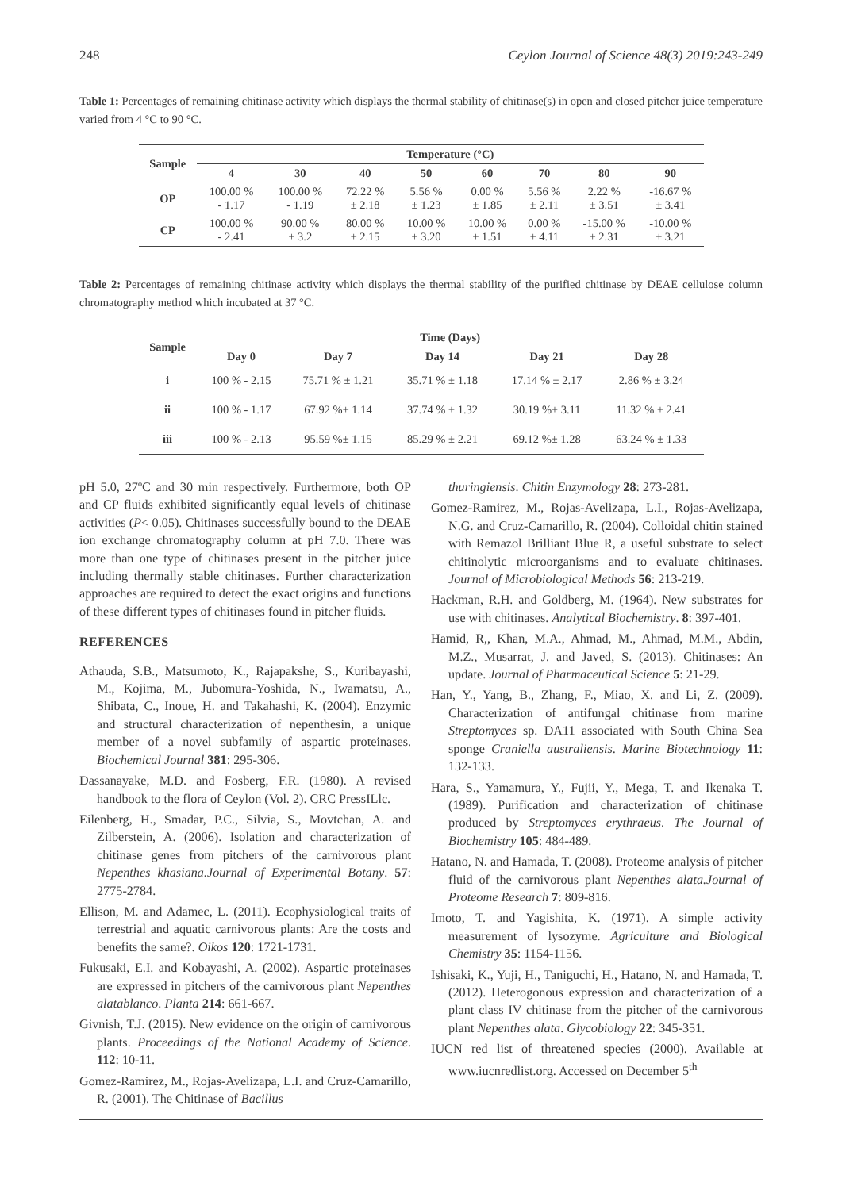248 Ceylon Journal of Science 48(3) 2019:243-249
Table 1: Percentages of remaining chitinase activity which displays the thermal stability of chitinase(s) in open and closed pitcher juice temperature varied from 4 °C to 90 °C.
| Sample | Temperature (°C) | | | | | | | |
| --- | --- | --- | --- | --- | --- | --- | --- | --- |
| | 4 | 30 | 40 | 50 | 60 | 70 | 80 | 90 |
| OP | 100.00 % - 1.17 | 100.00 % - 1.19 | 72.22 % ± 2.18 | 5.56 % ± 1.23 | 0.00 % ± 1.85 | 5.56 % ± 2.11 | 2.22 % ± 3.51 | -16.67 % ± 3.41 |
| CP | 100.00 % - 2.41 | 90.00 % ± 3.2 | 80.00 % ± 2.15 | 10.00 % ± 3.20 | 10.00 % ± 1.51 | 0.00 % ± 4.11 | -15.00 % ± 2.31 | -10.00 % ± 3.21 |
Table 2: Percentages of remaining chitinase activity which displays the thermal stability of the purified chitinase by DEAE cellulose column chromatography method which incubated at 37 °C.
| Sample | Time (Days) | | | | |
| --- | --- | --- | --- | --- | --- |
| | Day 0 | Day 7 | Day 14 | Day 21 | Day 28 |
| i | 100 % - 2.15 | 75.71 % ± 1.21 | 35.71 % ± 1.18 | 17.14 % ± 2.17 | 2.86 % ± 3.24 |
| ii | 100 % - 1.17 | 67.92 %± 1.14 | 37.74 % ± 1.32 | 30.19 %± 3.11 | 11.32 % ± 2.41 |
| iii | 100 % - 2.13 | 95.59 %± 1.15 | 85.29 % ± 2.21 | 69.12 %± 1.28 | 63.24 % ± 1.33 |
pH 5.0, 27ºC and 30 min respectively. Furthermore, both OP and CP fluids exhibited significantly equal levels of chitinase activities (P< 0.05). Chitinases successfully bound to the DEAE ion exchange chromatography column at pH 7.0. There was more than one type of chitinases present in the pitcher juice including thermally stable chitinases. Further characterization approaches are required to detect the exact origins and functions of these different types of chitinases found in pitcher fluids.
REFERENCES
Athauda, S.B., Matsumoto, K., Rajapakshe, S., Kuribayashi, M., Kojima, M., Jubomura-Yoshida, N., Iwamatsu, A., Shibata, C., Inoue, H. and Takahashi, K. (2004). Enzymic and structural characterization of nepenthesin, a unique member of a novel subfamily of aspartic proteinases. Biochemical Journal 381: 295-306.
Dassanayake, M.D. and Fosberg, F.R. (1980). A revised handbook to the flora of Ceylon (Vol. 2). CRC PressILlc.
Eilenberg, H., Smadar, P.C., Silvia, S., Movtchan, A. and Zilberstein, A. (2006). Isolation and characterization of chitinase genes from pitchers of the carnivorous plant Nepenthes khasiana.Journal of Experimental Botany. 57: 2775-2784.
Ellison, M. and Adamec, L. (2011). Ecophysiological traits of terrestrial and aquatic carnivorous plants: Are the costs and benefits the same?. Oikos 120: 1721-1731.
Fukusaki, E.I. and Kobayashi, A. (2002). Aspartic proteinases are expressed in pitchers of the carnivorous plant Nepenthes alatablanco. Planta 214: 661-667.
Givnish, T.J. (2015). New evidence on the origin of carnivorous plants. Proceedings of the National Academy of Science. 112: 10-11.
Gomez-Ramirez, M., Rojas-Avelizapa, L.I. and Cruz-Camarillo, R. (2001). The Chitinase of Bacillus
thuringiensis. Chitin Enzymology 28: 273-281.
Gomez-Ramirez, M., Rojas-Avelizapa, L.I., Rojas-Avelizapa, N.G. and Cruz-Camarillo, R. (2004). Colloidal chitin stained with Remazol Brilliant Blue R, a useful substrate to select chitinolytic microorganisms and to evaluate chitinases. Journal of Microbiological Methods 56: 213-219.
Hackman, R.H. and Goldberg, M. (1964). New substrates for use with chitinases. Analytical Biochemistry. 8: 397-401.
Hamid, R,, Khan, M.A., Ahmad, M., Ahmad, M.M., Abdin, M.Z., Musarrat, J. and Javed, S. (2013). Chitinases: An update. Journal of Pharmaceutical Science 5: 21-29.
Han, Y., Yang, B., Zhang, F., Miao, X. and Li, Z. (2009). Characterization of antifungal chitinase from marine Streptomyces sp. DA11 associated with South China Sea sponge Craniella australiensis. Marine Biotechnology 11: 132-133.
Hara, S., Yamamura, Y., Fujii, Y., Mega, T. and Ikenaka T. (1989). Purification and characterization of chitinase produced by Streptomyces erythraeus. The Journal of Biochemistry 105: 484-489.
Hatano, N. and Hamada, T. (2008). Proteome analysis of pitcher fluid of the carnivorous plant Nepenthes alata.Journal of Proteome Research 7: 809-816.
Imoto, T. and Yagishita, K. (1971). A simple activity measurement of lysozyme. Agriculture and Biological Chemistry 35: 1154-1156.
Ishisaki, K., Yuji, H., Taniguchi, H., Hatano, N. and Hamada, T. (2012). Heterogonous expression and characterization of a plant class IV chitinase from the pitcher of the carnivorous plant Nepenthes alata. Glycobiology 22: 345-351.
IUCN red list of threatened species (2000). Available at www.iucnredlist.org. Accessed on December 5<sup>th</sup>